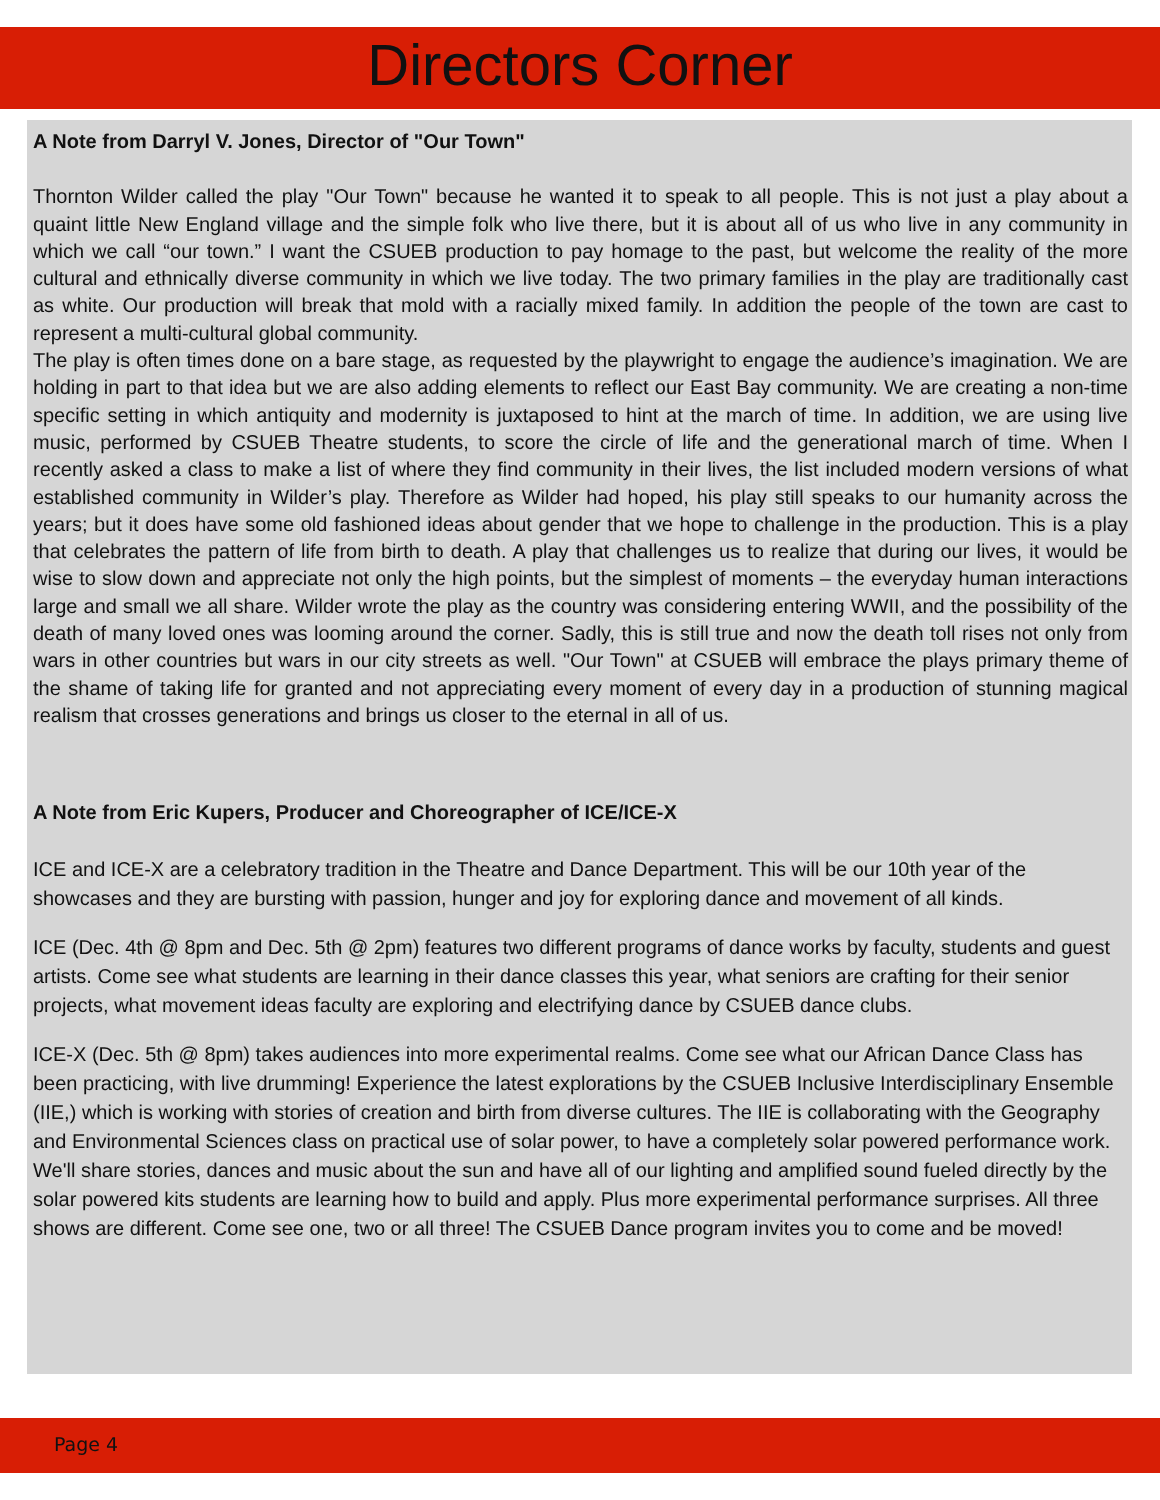Directors Corner
A Note from Darryl V. Jones, Director of "Our Town"
Thornton Wilder called the play "Our Town" because he wanted it to speak to all people. This is not just a play about a quaint little New England village and the simple folk who live there, but it is about all of us who live in any community in which we call “our town.” I want the CSUEB production to pay homage to the past, but welcome the reality of the more cultural and ethnically diverse community in which we live today. The two primary families in the play are traditionally cast as white. Our production will break that mold with a racially mixed family. In addition the people of the town are cast to represent a multi-cultural global community.
The play is often times done on a bare stage, as requested by the playwright to engage the audience’s imagination. We are holding in part to that idea but we are also adding elements to reflect our East Bay community. We are creating a non-time specific setting in which antiquity and modernity is juxtaposed to hint at the march of time. In addition, we are using live music, performed by CSUEB Theatre students, to score the circle of life and the generational march of time. When I recently asked a class to make a list of where they find community in their lives, the list included modern versions of what established community in Wilder’s play. Therefore as Wilder had hoped, his play still speaks to our humanity across the years; but it does have some old fashioned ideas about gender that we hope to challenge in the production. This is a play that celebrates the pattern of life from birth to death. A play that challenges us to realize that during our lives, it would be wise to slow down and appreciate not only the high points, but the simplest of moments – the everyday human interactions large and small we all share. Wilder wrote the play as the country was considering entering WWII, and the possibility of the death of many loved ones was looming around the corner. Sadly, this is still true and now the death toll rises not only from wars in other countries but wars in our city streets as well. "Our Town" at CSUEB will embrace the plays primary theme of the shame of taking life for granted and not appreciating every moment of every day in a production of stunning magical realism that crosses generations and brings us closer to the eternal in all of us.
A Note from Eric Kupers, Producer and Choreographer of ICE/ICE-X
ICE and ICE-X are a celebratory tradition in the Theatre and Dance Department. This will be our 10th year of the showcases and they are bursting with passion, hunger and joy for exploring dance and movement of all kinds.
ICE (Dec. 4th @ 8pm and Dec. 5th @ 2pm) features two different programs of dance works by faculty, students and guest artists. Come see what students are learning in their dance classes this year, what seniors are crafting for their senior projects, what movement ideas faculty are exploring and electrifying dance by CSUEB dance clubs.
ICE-X (Dec. 5th @ 8pm) takes audiences into more experimental realms. Come see what our African Dance Class has been practicing, with live drumming! Experience the latest explorations by the CSUEB Inclusive Interdisciplinary Ensemble (IIE,) which is working with stories of creation and birth from diverse cultures. The IIE is collaborating with the Geography and Environmental Sciences class on practical use of solar power, to have a completely solar powered performance work. We'll share stories, dances and music about the sun and have all of our lighting and amplified sound fueled directly by the solar powered kits students are learning how to build and apply. Plus more experimental performance surprises. All three shows are different. Come see one, two or all three! The CSUEB Dance program invites you to come and be moved!
Page 4